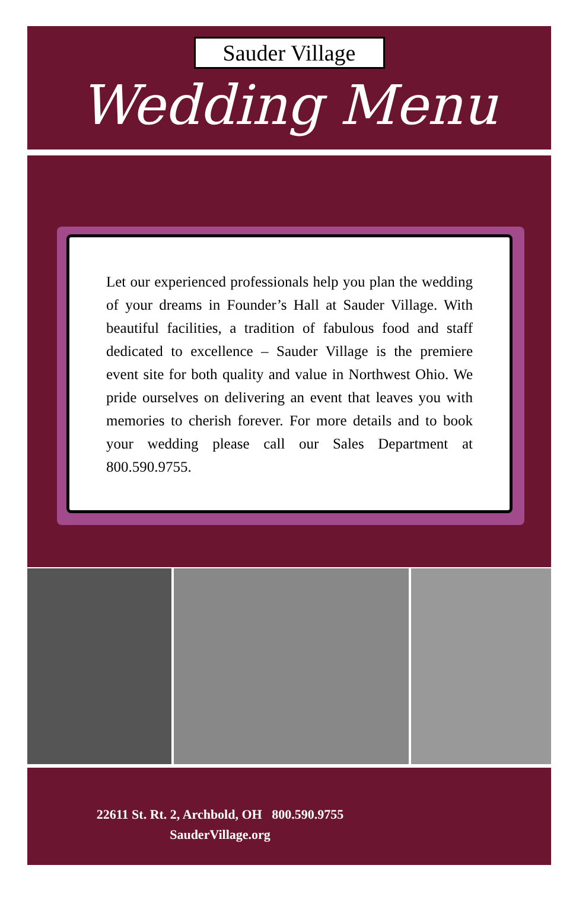Sauder Village
Wedding Menu
Let our experienced professionals help you plan the wedding of your dreams in Founder’s Hall at Sauder Village. With beautiful facilities, a tradition of fabulous food and staff dedicated to excellence – Sauder Village is the premiere event site for both quality and value in Northwest Ohio. We pride ourselves on delivering an event that leaves you with memories to cherish forever. For more details and to book your wedding please call our Sales Department at 800.590.9755.
22611 St. Rt. 2, Archbold, OH 800.590.9755
SauderVillage.org